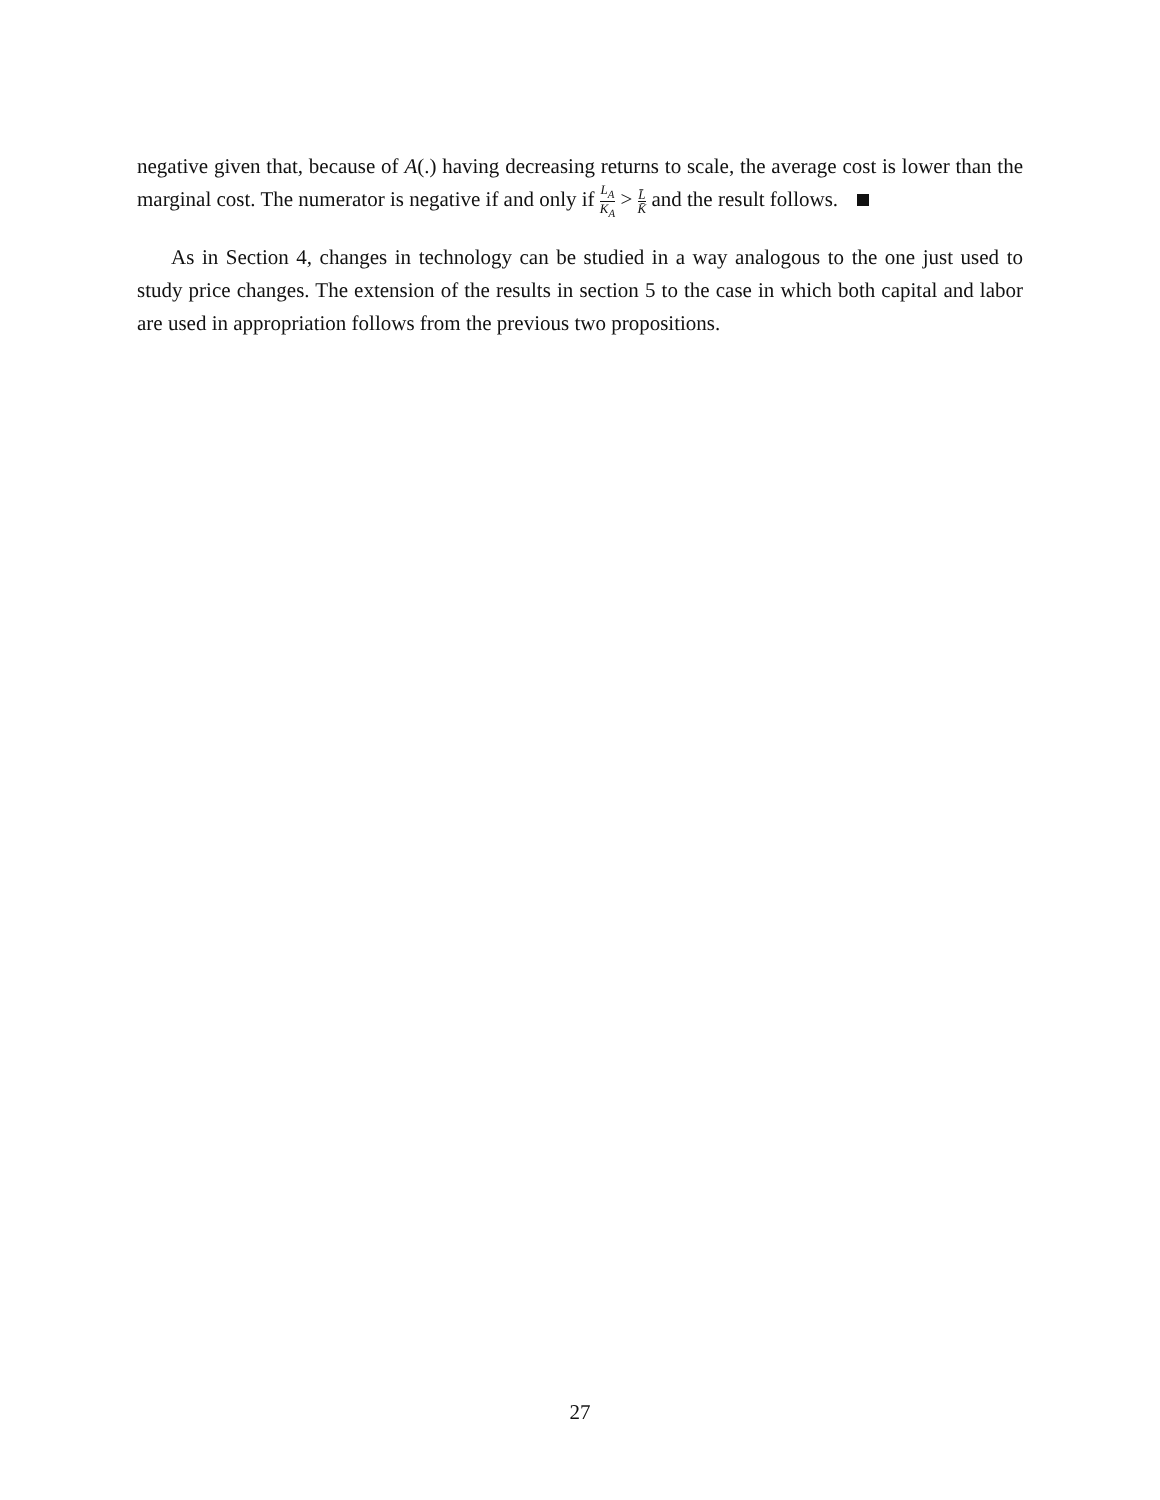negative given that, because of A(.) having decreasing returns to scale, the average cost is lower than the marginal cost. The numerator is negative if and only if L<sub>A</sub> K<sub>A</sub> > L̄ K̄ and the result follows.
As in Section 4, changes in technology can be studied in a way analogous to the one just used to study price changes. The extension of the results in section 5 to the case in which both capital and labor are used in appropriation follows from the previous two propositions.
27